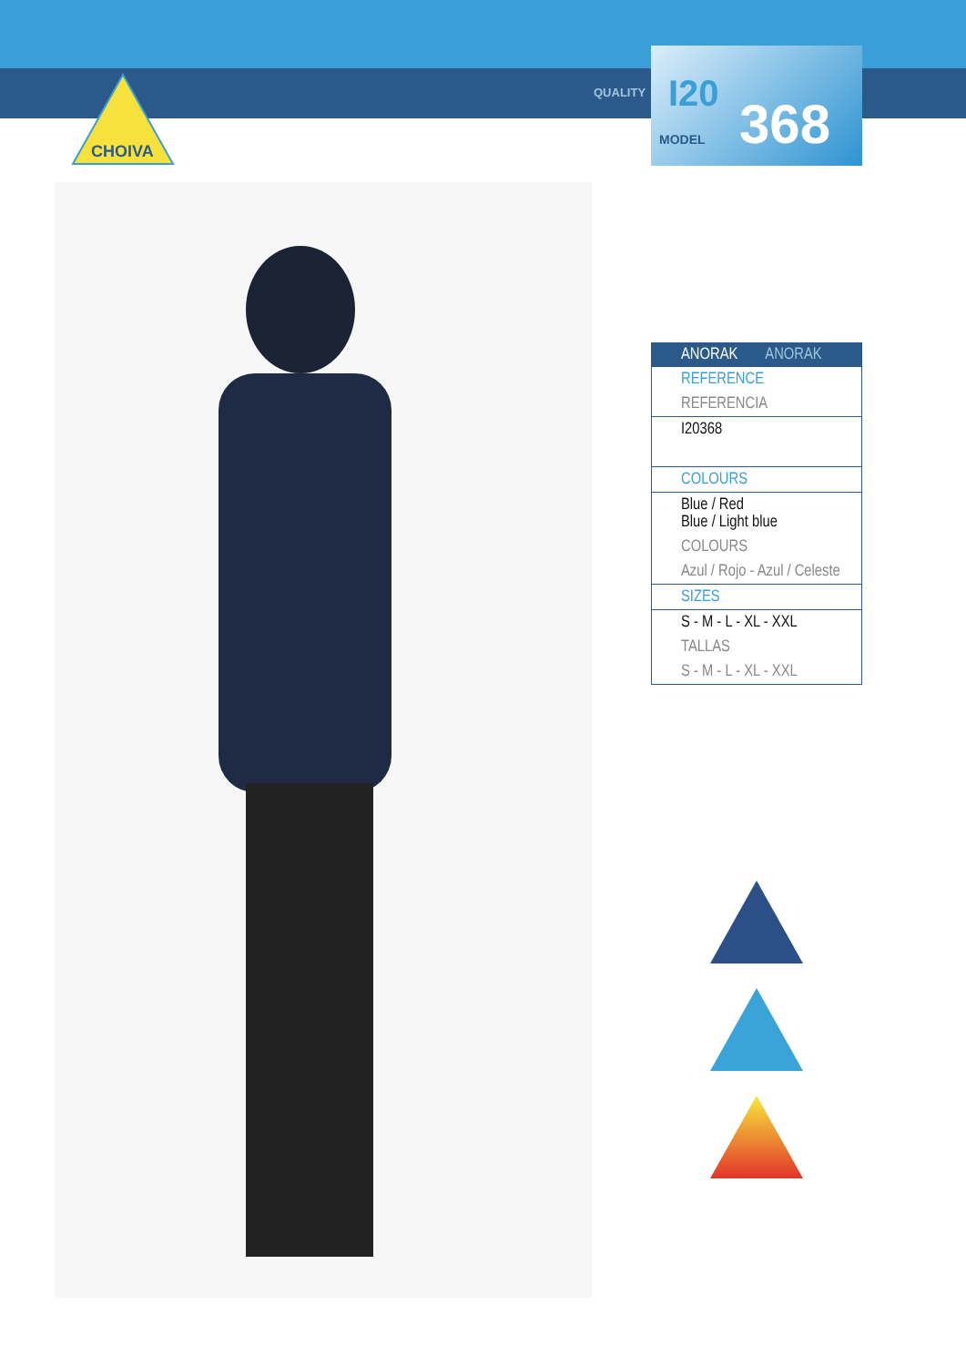CHOIVA
QUALITY I20
MODEL 368
| ANORAK ANORAK |
| --- |
| REFERENCE |
| REFERENCIA |
| I20368 |
| COLOURS |
| Blue / Red Blue / Light blue |
| COLOURS |
| Azul / Rojo - Azul / Celeste |
| SIZES |
| S - M - L - XL - XXL |
| TALLAS |
| S - M - L - XL - XXL |